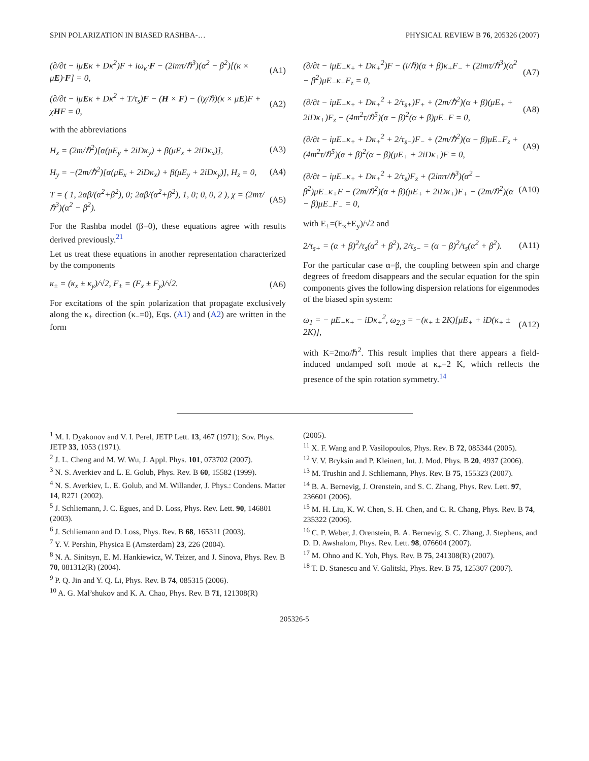SPIN POLARIZATION IN BIASED RASHBA-… PHYSICAL REVIEW B 76, 205326 (2007)
(∂/∂t − iμEκ + Dκ<sup>2</sup>)F + iω<sub>κ</sub>·F − (2imτ/ℏ<sup>3</sup>)(α<sup>2</sup> − β<sup>2</sup>)[(κ × μE)·F] = 0, (A1)
(∂/∂t − iμEκ + Dκ<sup>2</sup> + T/τ<sub>s</sub>)F − (H × F) − (iχ/ℏ)(κ × μE)F + χHF = 0, (A2)
with the abbreviations
H<sub>x</sub> = (2m/ℏ<sup>2</sup>)[α(μE<sub>y</sub> + 2iDκ<sub>y</sub>) + β(μE<sub>x</sub> + 2iDκ<sub>x</sub>)], (A3)
H<sub>y</sub> = −(2m/ℏ<sup>2</sup>)[α(μE<sub>x</sub> + 2iDκ<sub>x</sub>) + β(μE<sub>y</sub> + 2iDκ<sub>y</sub>)], H<sub>z</sub> = 0, (A4)
T = ( 1, 2αβ/(α<sup>2</sup>+β<sup>2</sup>), 0; 2αβ/(α<sup>2</sup>+β<sup>2</sup>), 1, 0; 0, 0, 2 ), χ = (2mτ/ℏ<sup>3</sup>)(α<sup>2</sup> − β<sup>2</sup>). (A5)
For the Rashba model (β=0), these equations agree with results derived previously.<sup>21</sup>
Let us treat these equations in another representation characterized by the components
κ<sub>±</sub> = (κ<sub>x</sub> ± κ<sub>y</sub>)/√2, F<sub>±</sub> = (F<sub>x</sub> ± F<sub>y</sub>)/√2. (A6)
For excitations of the spin polarization that propagate exclusively along the κ<sub>+</sub> direction (κ<sub>−</sub>=0), Eqs. (A1) and (A2) are written in the form
(∂/∂t − iμE<sub>+</sub>κ<sub>+</sub> + Dκ<sub>+</sub><sup>2</sup>)F − (i/ℏ)(α + β)κ<sub>+</sub>F<sub>−</sub> + (2imτ/ℏ<sup>3</sup>)(α<sup>2</sup> − β<sup>2</sup>)μE<sub>−</sub>κ<sub>+</sub>F<sub>z</sub> = 0, (A7)
(∂/∂t − iμE<sub>+</sub>κ<sub>+</sub> + Dκ<sub>+</sub><sup>2</sup> + 2/τ<sub>s+</sub>)F<sub>+</sub> + (2m/ℏ<sup>2</sup>)(α + β)(μE<sub>+</sub> + 2iDκ<sub>+</sub>)F<sub>z</sub> − (4m<sup>2</sup>τ/ℏ<sup>5</sup>)(α − β)<sup>2</sup>(α + β)μE<sub>−</sub>F = 0, (A8)
(∂/∂t − iμE<sub>+</sub>κ<sub>+</sub> + Dκ<sub>+</sub><sup>2</sup> + 2/τ<sub>s−</sub>)F<sub>−</sub> + (2m/ℏ<sup>2</sup>)(α − β)μE<sub>−</sub>F<sub>z</sub> + (4m<sup>2</sup>τ/ℏ<sup>5</sup>)(α + β)<sup>2</sup>(α − β)(μE<sub>+</sub> + 2iDκ<sub>+</sub>)F = 0, (A9)
(∂/∂t − iμE<sub>+</sub>κ<sub>+</sub> + Dκ<sub>+</sub><sup>2</sup> + 2/τ<sub>s</sub>)F<sub>z</sub> + (2imτ/ℏ<sup>3</sup>)(α<sup>2</sup> − β<sup>2</sup>)μE<sub>−</sub>κ<sub>+</sub>F − (2m/ℏ<sup>2</sup>)(α + β)(μE<sub>+</sub> + 2iDκ<sub>+</sub>)F<sub>+</sub> − (2m/ℏ<sup>2</sup>)(α − β)μE<sub>−</sub>F<sub>−</sub> = 0, (A10)
with E<sub>±</sub>=(E<sub>x</sub>±E<sub>y</sub>)/√2 and
2/τ<sub>s+</sub> = (α + β)<sup>2</sup>/τ<sub>s</sub>(α<sup>2</sup> + β<sup>2</sup>), 2/τ<sub>s−</sub> = (α − β)<sup>2</sup>/τ<sub>s</sub>(α<sup>2</sup> + β<sup>2</sup>). (A11)
For the particular case α=β, the coupling between spin and charge degrees of freedom disappears and the secular equation for the spin components gives the following dispersion relations for eigenmodes of the biased spin system:
ω<sub>1</sub> = − μE<sub>+</sub>κ<sub>+</sub> − iDκ<sub>+</sub><sup>2</sup>, ω<sub>2,3</sub> = −(κ<sub>+</sub> ± 2K)[μE<sub>+</sub> + iD(κ<sub>+</sub> ± 2K)], (A12)
with K=2mα/ℏ<sup>2</sup>. This result implies that there appears a field-induced undamped soft mode at κ<sub>+</sub>=2 K, which reflects the presence of the spin rotation symmetry.<sup>14</sup>
<sup>1</sup> M. I. Dyakonov and V. I. Perel, JETP Lett. 13, 467 (1971); Sov. Phys. JETP 33, 1053 (1971).
<sup>2</sup> J. L. Cheng and M. W. Wu, J. Appl. Phys. 101, 073702 (2007).
<sup>3</sup> N. S. Averkiev and L. E. Golub, Phys. Rev. B 60, 15582 (1999).
<sup>4</sup> N. S. Averkiev, L. E. Golub, and M. Willander, J. Phys.: Condens. Matter 14, R271 (2002).
<sup>5</sup> J. Schliemann, J. C. Egues, and D. Loss, Phys. Rev. Lett. 90, 146801 (2003).
<sup>6</sup> J. Schliemann and D. Loss, Phys. Rev. B 68, 165311 (2003).
<sup>7</sup> Y. V. Pershin, Physica E (Amsterdam) 23, 226 (2004).
<sup>8</sup> N. A. Sinitsyn, E. M. Hankiewicz, W. Teizer, and J. Sinova, Phys. Rev. B 70, 081312(R) (2004).
<sup>9</sup> P. Q. Jin and Y. Q. Li, Phys. Rev. B 74, 085315 (2006).
<sup>10</sup> A. G. Mal’shukov and K. A. Chao, Phys. Rev. B 71, 121308(R)
(2005).
<sup>11</sup> X. F. Wang and P. Vasilopoulos, Phys. Rev. B 72, 085344 (2005).
<sup>12</sup> V. V. Bryksin and P. Kleinert, Int. J. Mod. Phys. B 20, 4937 (2006).
<sup>13</sup> M. Trushin and J. Schliemann, Phys. Rev. B 75, 155323 (2007).
<sup>14</sup> B. A. Bernevig, J. Orenstein, and S. C. Zhang, Phys. Rev. Lett. 97, 236601 (2006).
<sup>15</sup> M. H. Liu, K. W. Chen, S. H. Chen, and C. R. Chang, Phys. Rev. B 74, 235322 (2006).
<sup>16</sup> C. P. Weber, J. Orenstein, B. A. Bernevig, S. C. Zhang, J. Stephens, and D. D. Awshalom, Phys. Rev. Lett. 98, 076604 (2007).
<sup>17</sup> M. Ohno and K. Yoh, Phys. Rev. B 75, 241308(R) (2007).
<sup>18</sup> T. D. Stanescu and V. Galitski, Phys. Rev. B 75, 125307 (2007).
205326-5